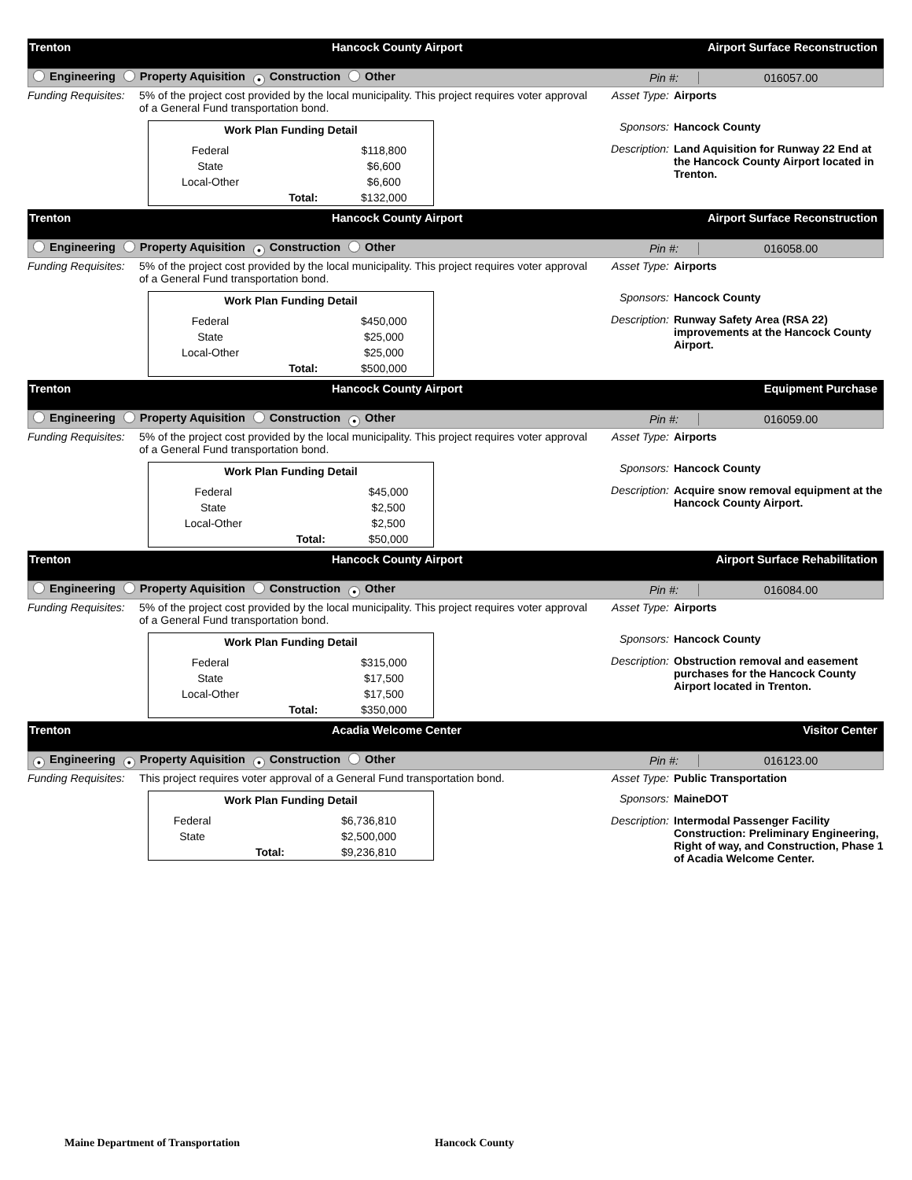Trenton Hancock County Airport Airport Surface Reconstruction
Engineering Property Aquisition ● Construction Other Pin #: 016057.00
Funding Requisites: 5% of the project cost provided by the local municipality. This project requires voter approval of a General Fund transportation bond.
| Work Plan Funding Detail | | |
| --- | --- | --- |
| Federal | | $118,800 |
| State | | $6,600 |
| Local-Other | | $6,600 |
| | Total: | $132,000 |
Asset Type: Airports
Sponsors: Hancock County
Description: Land Aquisition for Runway 22 End at the Hancock County Airport located in Trenton.
Trenton Hancock County Airport Airport Surface Reconstruction
Engineering Property Aquisition ● Construction Other Pin #: 016058.00
Funding Requisites: 5% of the project cost provided by the local municipality. This project requires voter approval of a General Fund transportation bond.
| Work Plan Funding Detail | | |
| --- | --- | --- |
| Federal | | $450,000 |
| State | | $25,000 |
| Local-Other | | $25,000 |
| | Total: | $500,000 |
Asset Type: Airports
Sponsors: Hancock County
Description: Runway Safety Area (RSA 22) improvements at the Hancock County Airport.
Trenton Hancock County Airport Equipment Purchase
Engineering Property Aquisition Construction ● Other Pin #: 016059.00
Funding Requisites: 5% of the project cost provided by the local municipality. This project requires voter approval of a General Fund transportation bond.
| Work Plan Funding Detail | | |
| --- | --- | --- |
| Federal | | $45,000 |
| State | | $2,500 |
| Local-Other | | $2,500 |
| | Total: | $50,000 |
Asset Type: Airports
Sponsors: Hancock County
Description: Acquire snow removal equipment at the Hancock County Airport.
Trenton Hancock County Airport Airport Surface Rehabilitation
Engineering Property Aquisition Construction ● Other Pin #: 016084.00
Funding Requisites: 5% of the project cost provided by the local municipality. This project requires voter approval of a General Fund transportation bond.
| Work Plan Funding Detail | | |
| --- | --- | --- |
| Federal | | $315,000 |
| State | | $17,500 |
| Local-Other | | $17,500 |
| | Total: | $350,000 |
Asset Type: Airports
Sponsors: Hancock County
Description: Obstruction removal and easement purchases for the Hancock County Airport located in Trenton.
Trenton Acadia Welcome Center Visitor Center
● Engineering ● Property Aquisition ● Construction Other Pin #: 016123.00
Funding Requisites: This project requires voter approval of a General Fund transportation bond.
| Work Plan Funding Detail | | |
| --- | --- | --- |
| Federal | | $6,736,810 |
| State | | $2,500,000 |
| | Total: | $9,236,810 |
Asset Type: Public Transportation
Sponsors: MaineDOT
Description: Intermodal Passenger Facility Construction: Preliminary Engineering, Right of way, and Construction, Phase 1 of Acadia Welcome Center.
Maine Department of Transportation
Hancock County